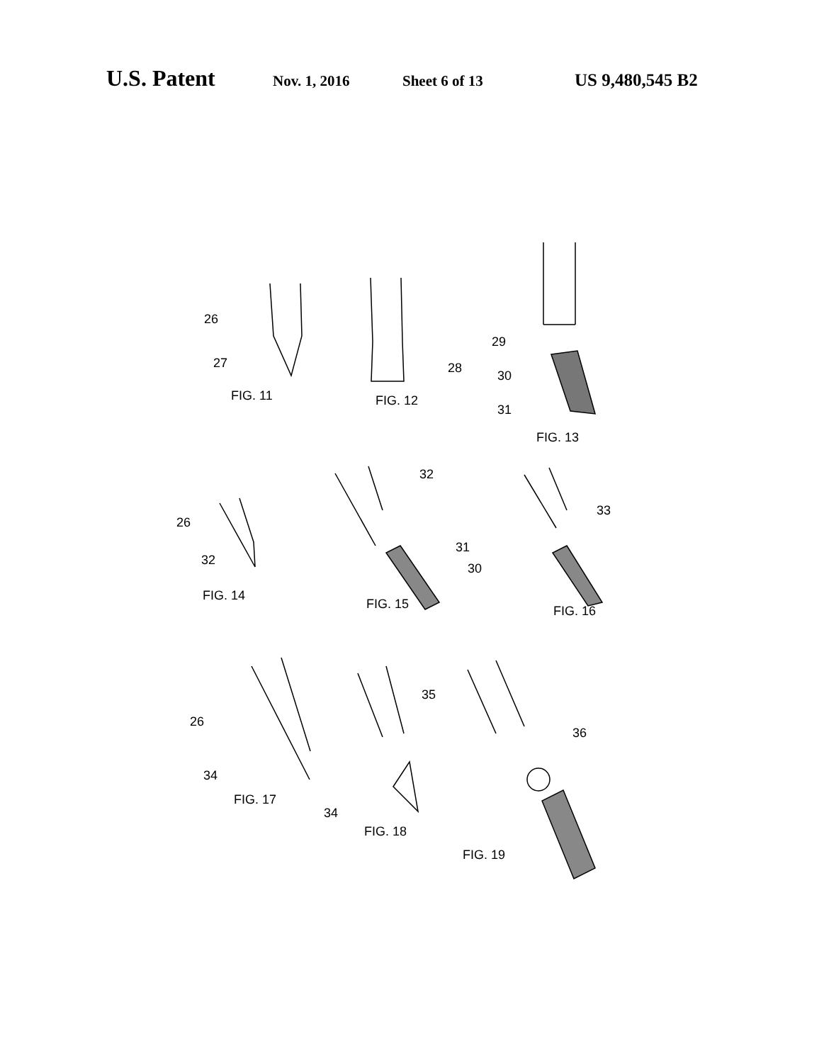U.S. Patent Nov. 1, 2016 Sheet 6 of 13 US 9,480,545 B2
26
27
FIG. 11
28
FIG. 12
29
30
31
FIG. 13
26
32
FIG. 14
32
31
30
FIG. 15
33
FIG. 16
26
34
FIG. 17
35
34
FIG. 18
36
FIG. 19